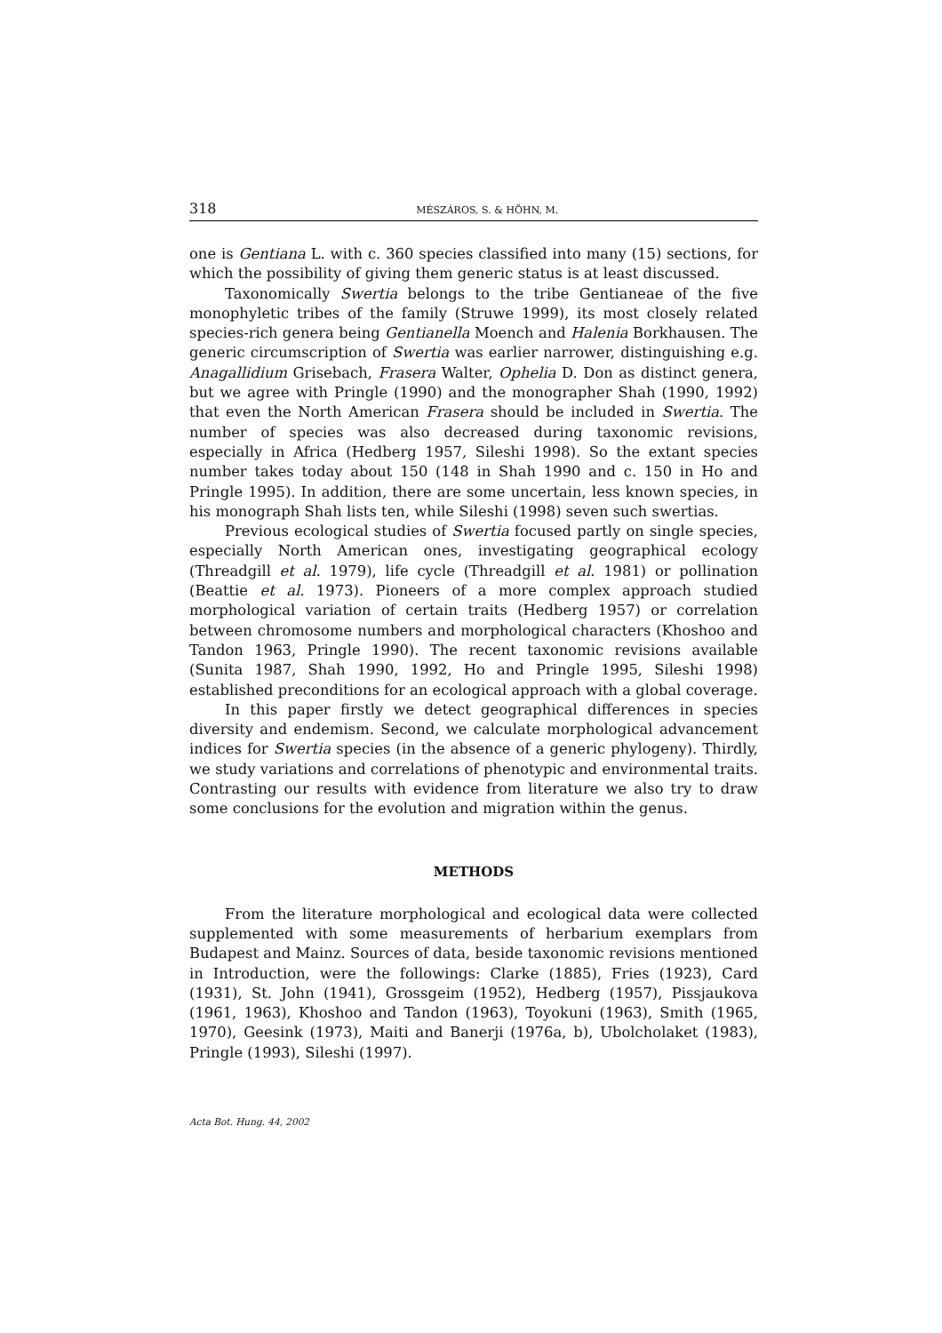318 MÉSZÁROS, S. & HÖHN, M.
one is Gentiana L. with c. 360 species classified into many (15) sections, for which the possibility of giving them generic status is at least discussed.
Taxonomically Swertia belongs to the tribe Gentianeae of the five monophyletic tribes of the family (Struwe 1999), its most closely related species-rich genera being Gentianella Moench and Halenia Borkhausen. The generic circumscription of Swertia was earlier narrower, distinguishing e.g. Anagallidium Grisebach, Frasera Walter, Ophelia D. Don as distinct genera, but we agree with Pringle (1990) and the monographer Shah (1990, 1992) that even the North American Frasera should be included in Swertia. The number of species was also decreased during taxonomic revisions, especially in Africa (Hedberg 1957, Sileshi 1998). So the extant species number takes today about 150 (148 in Shah 1990 and c. 150 in Ho and Pringle 1995). In addition, there are some uncertain, less known species, in his monograph Shah lists ten, while Sileshi (1998) seven such swertias.
Previous ecological studies of Swertia focused partly on single species, especially North American ones, investigating geographical ecology (Threadgill et al. 1979), life cycle (Threadgill et al. 1981) or pollination (Beattie et al. 1973). Pioneers of a more complex approach studied morphological variation of certain traits (Hedberg 1957) or correlation between chromosome numbers and morphological characters (Khoshoo and Tandon 1963, Pringle 1990). The recent taxonomic revisions available (Sunita 1987, Shah 1990, 1992, Ho and Pringle 1995, Sileshi 1998) established preconditions for an ecological approach with a global coverage.
In this paper firstly we detect geographical differences in species diversity and endemism. Second, we calculate morphological advancement indices for Swertia species (in the absence of a generic phylogeny). Thirdly, we study variations and correlations of phenotypic and environmental traits. Contrasting our results with evidence from literature we also try to draw some conclusions for the evolution and migration within the genus.
METHODS
From the literature morphological and ecological data were collected supplemented with some measurements of herbarium exemplars from Budapest and Mainz. Sources of data, beside taxonomic revisions mentioned in Introduction, were the followings: Clarke (1885), Fries (1923), Card (1931), St. John (1941), Grossgeim (1952), Hedberg (1957), Pissjaukova (1961, 1963), Khoshoo and Tandon (1963), Toyokuni (1963), Smith (1965, 1970), Geesink (1973), Maiti and Banerji (1976a, b), Ubolcholaket (1983), Pringle (1993), Sileshi (1997).
Acta Bot. Hung. 44, 2002